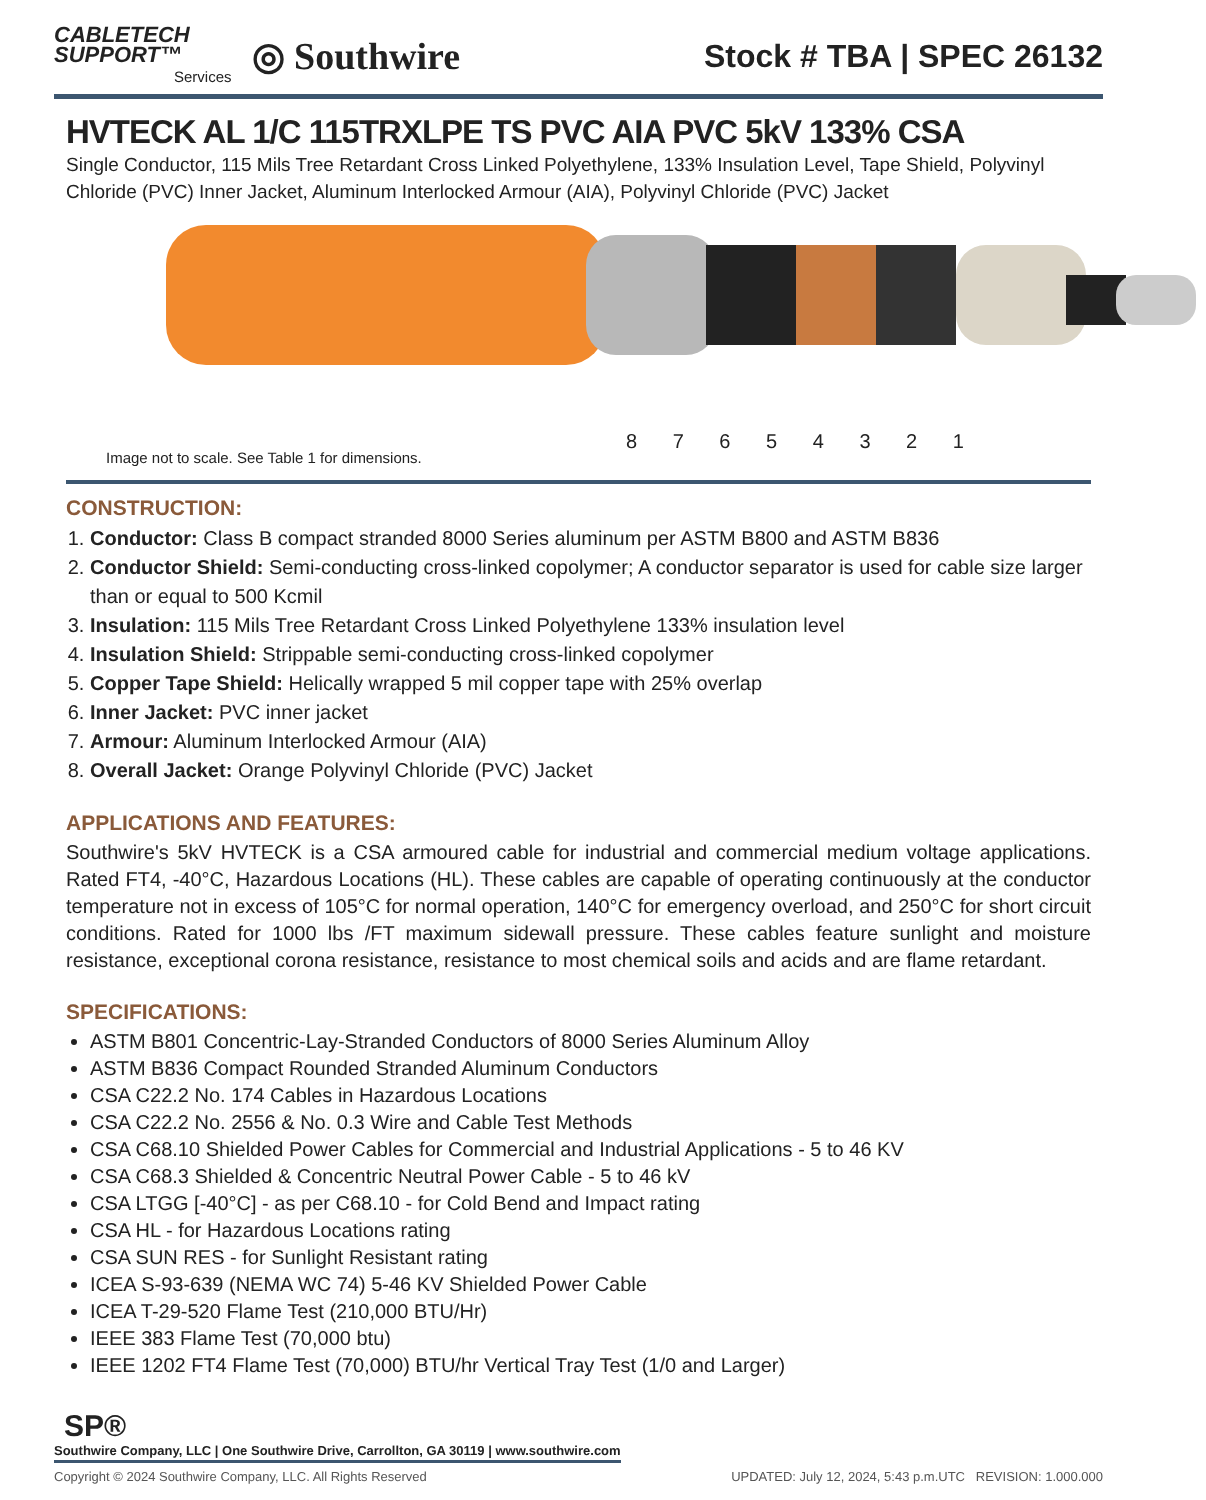CABLETECH
SUPPORT™
Services
◎ Southwire
Stock # TBA | SPEC 26132
HVTECK AL 1/C 115TRXLPE TS PVC AIA PVC 5kV 133% CSA
Single Conductor, 115 Mils Tree Retardant Cross Linked Polyethylene, 133% Insulation Level, Tape Shield, Polyvinyl Chloride (PVC) Inner Jacket, Aluminum Interlocked Armour (AIA), Polyvinyl Chloride (PVC) Jacket
8 7 6 5 4 3 2 1
Image not to scale. See Table 1 for dimensions.
CONSTRUCTION:
1. Conductor: Class B compact stranded 8000 Series aluminum per ASTM B800 and ASTM B836
2. Conductor Shield: Semi-conducting cross-linked copolymer; A conductor separator is used for cable size larger than or equal to 500 Kcmil
3. Insulation: 115 Mils Tree Retardant Cross Linked Polyethylene 133% insulation level
4. Insulation Shield: Strippable semi-conducting cross-linked copolymer
5. Copper Tape Shield: Helically wrapped 5 mil copper tape with 25% overlap
6. Inner Jacket: PVC inner jacket
7. Armour: Aluminum Interlocked Armour (AIA)
8. Overall Jacket: Orange Polyvinyl Chloride (PVC) Jacket
APPLICATIONS AND FEATURES:
Southwire's 5kV HVTECK is a CSA armoured cable for industrial and commercial medium voltage applications. Rated FT4, -40°C, Hazardous Locations (HL). These cables are capable of operating continuously at the conductor temperature not in excess of 105°C for normal operation, 140°C for emergency overload, and 250°C for short circuit conditions. Rated for 1000 lbs /FT maximum sidewall pressure. These cables feature sunlight and moisture resistance, exceptional corona resistance, resistance to most chemical soils and acids and are flame retardant.
SPECIFICATIONS:
ASTM B801 Concentric-Lay-Stranded Conductors of 8000 Series Aluminum Alloy
ASTM B836 Compact Rounded Stranded Aluminum Conductors
CSA C22.2 No. 174 Cables in Hazardous Locations
CSA C22.2 No. 2556 & No. 0.3 Wire and Cable Test Methods
CSA C68.10 Shielded Power Cables for Commercial and Industrial Applications - 5 to 46 KV
CSA C68.3 Shielded & Concentric Neutral Power Cable - 5 to 46 kV
CSA LTGG [-40°C] - as per C68.10 - for Cold Bend and Impact rating
CSA HL - for Hazardous Locations rating
CSA SUN RES - for Sunlight Resistant rating
ICEA S-93-639 (NEMA WC 74) 5-46 KV Shielded Power Cable
ICEA T-29-520 Flame Test (210,000 BTU/Hr)
IEEE 383 Flame Test (70,000 btu)
IEEE 1202 FT4 Flame Test (70,000) BTU/hr Vertical Tray Test (1/0 and Larger)
SP®
Southwire Company, LLC | One Southwire Drive, Carrollton, GA 30119 | www.southwire.com
Copyright © 2024 Southwire Company, LLC. All Rights Reserved UPDATED: July 12, 2024, 5:43 p.m.UTC REVISION: 1.000.000